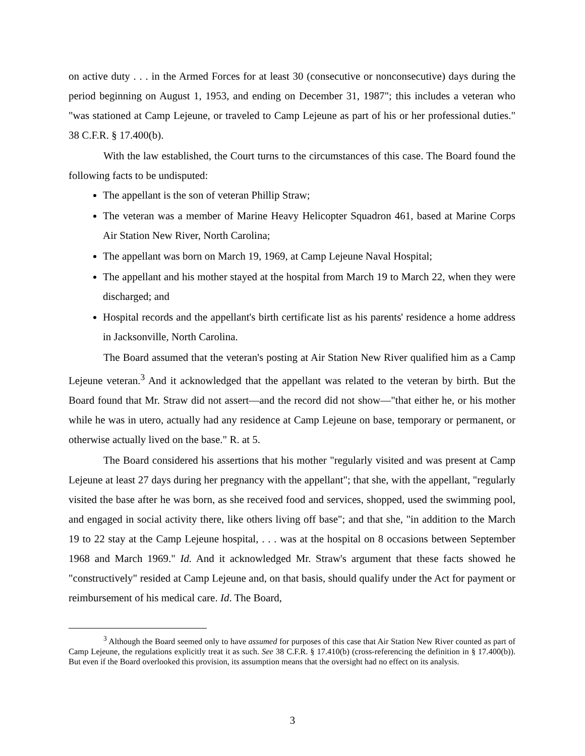on active duty . . . in the Armed Forces for at least 30 (consecutive or nonconsecutive) days during the period beginning on August 1, 1953, and ending on December 31, 1987"; this includes a veteran who "was stationed at Camp Lejeune, or traveled to Camp Lejeune as part of his or her professional duties." 38 C.F.R. § 17.400(b).
With the law established, the Court turns to the circumstances of this case. The Board found the following facts to be undisputed:
The appellant is the son of veteran Phillip Straw;
The veteran was a member of Marine Heavy Helicopter Squadron 461, based at Marine Corps Air Station New River, North Carolina;
The appellant was born on March 19, 1969, at Camp Lejeune Naval Hospital;
The appellant and his mother stayed at the hospital from March 19 to March 22, when they were discharged; and
Hospital records and the appellant's birth certificate list as his parents' residence a home address in Jacksonville, North Carolina.
The Board assumed that the veteran's posting at Air Station New River qualified him as a Camp Lejeune veteran.<sup>3</sup> And it acknowledged that the appellant was related to the veteran by birth. But the Board found that Mr. Straw did not assert—and the record did not show—"that either he, or his mother while he was in utero, actually had any residence at Camp Lejeune on base, temporary or permanent, or otherwise actually lived on the base." R. at 5.
The Board considered his assertions that his mother "regularly visited and was present at Camp Lejeune at least 27 days during her pregnancy with the appellant"; that she, with the appellant, "regularly visited the base after he was born, as she received food and services, shopped, used the swimming pool, and engaged in social activity there, like others living off base"; and that she, "in addition to the March 19 to 22 stay at the Camp Lejeune hospital, . . . was at the hospital on 8 occasions between September 1968 and March 1969." Id. And it acknowledged Mr. Straw's argument that these facts showed he "constructively" resided at Camp Lejeune and, on that basis, should qualify under the Act for payment or reimbursement of his medical care. Id. The Board,
<sup>3</sup> Although the Board seemed only to have assumed for purposes of this case that Air Station New River counted as part of Camp Lejeune, the regulations explicitly treat it as such. See 38 C.F.R. § 17.410(b) (cross-referencing the definition in § 17.400(b)). But even if the Board overlooked this provision, its assumption means that the oversight had no effect on its analysis.
3